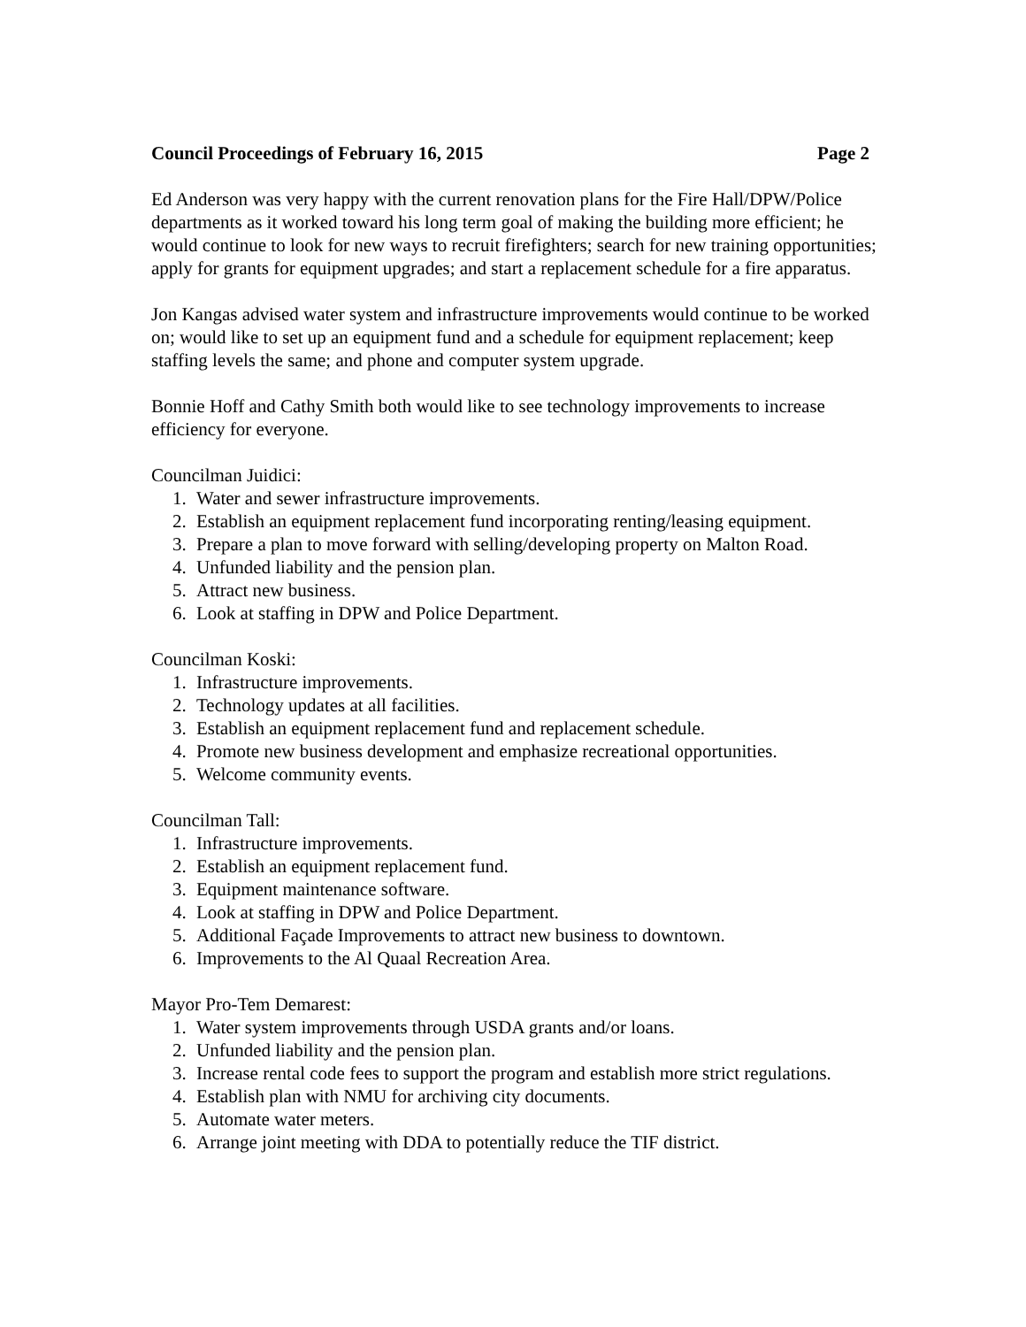Council Proceedings of February 16, 2015 Page 2
Ed Anderson was very happy with the current renovation plans for the Fire Hall/DPW/Police departments as it worked toward his long term goal of making the building more efficient; he would continue to look for new ways to recruit firefighters; search for new training opportunities; apply for grants for equipment upgrades; and start a replacement schedule for a fire apparatus.
Jon Kangas advised water system and infrastructure improvements would continue to be worked on; would like to set up an equipment fund and a schedule for equipment replacement; keep staffing levels the same; and phone and computer system upgrade.
Bonnie Hoff and Cathy Smith both would like to see technology improvements to increase efficiency for everyone.
Councilman Juidici:
1. Water and sewer infrastructure improvements.
2. Establish an equipment replacement fund incorporating renting/leasing equipment.
3. Prepare a plan to move forward with selling/developing property on Malton Road.
4. Unfunded liability and the pension plan.
5. Attract new business.
6. Look at staffing in DPW and Police Department.
Councilman Koski:
1. Infrastructure improvements.
2. Technology updates at all facilities.
3. Establish an equipment replacement fund and replacement schedule.
4. Promote new business development and emphasize recreational opportunities.
5. Welcome community events.
Councilman Tall:
1. Infrastructure improvements.
2. Establish an equipment replacement fund.
3. Equipment maintenance software.
4. Look at staffing in DPW and Police Department.
5. Additional Façade Improvements to attract new business to downtown.
6. Improvements to the Al Quaal Recreation Area.
Mayor Pro-Tem Demarest:
1. Water system improvements through USDA grants and/or loans.
2. Unfunded liability and the pension plan.
3. Increase rental code fees to support the program and establish more strict regulations.
4. Establish plan with NMU for archiving city documents.
5. Automate water meters.
6. Arrange joint meeting with DDA to potentially reduce the TIF district.